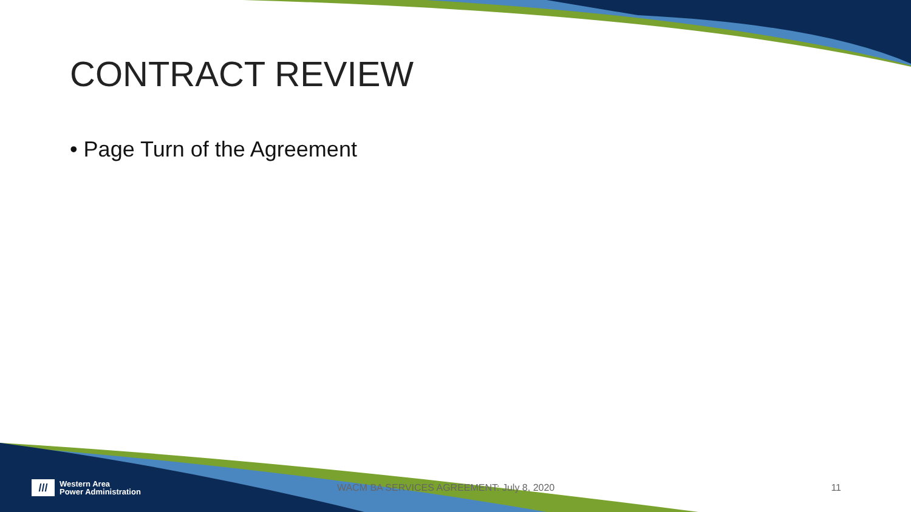CONTRACT REVIEW
• Page Turn of the Agreement
///
Western Area
Power Administration
WACM BA SERVICES AGREEMENT: July 8, 2020
11